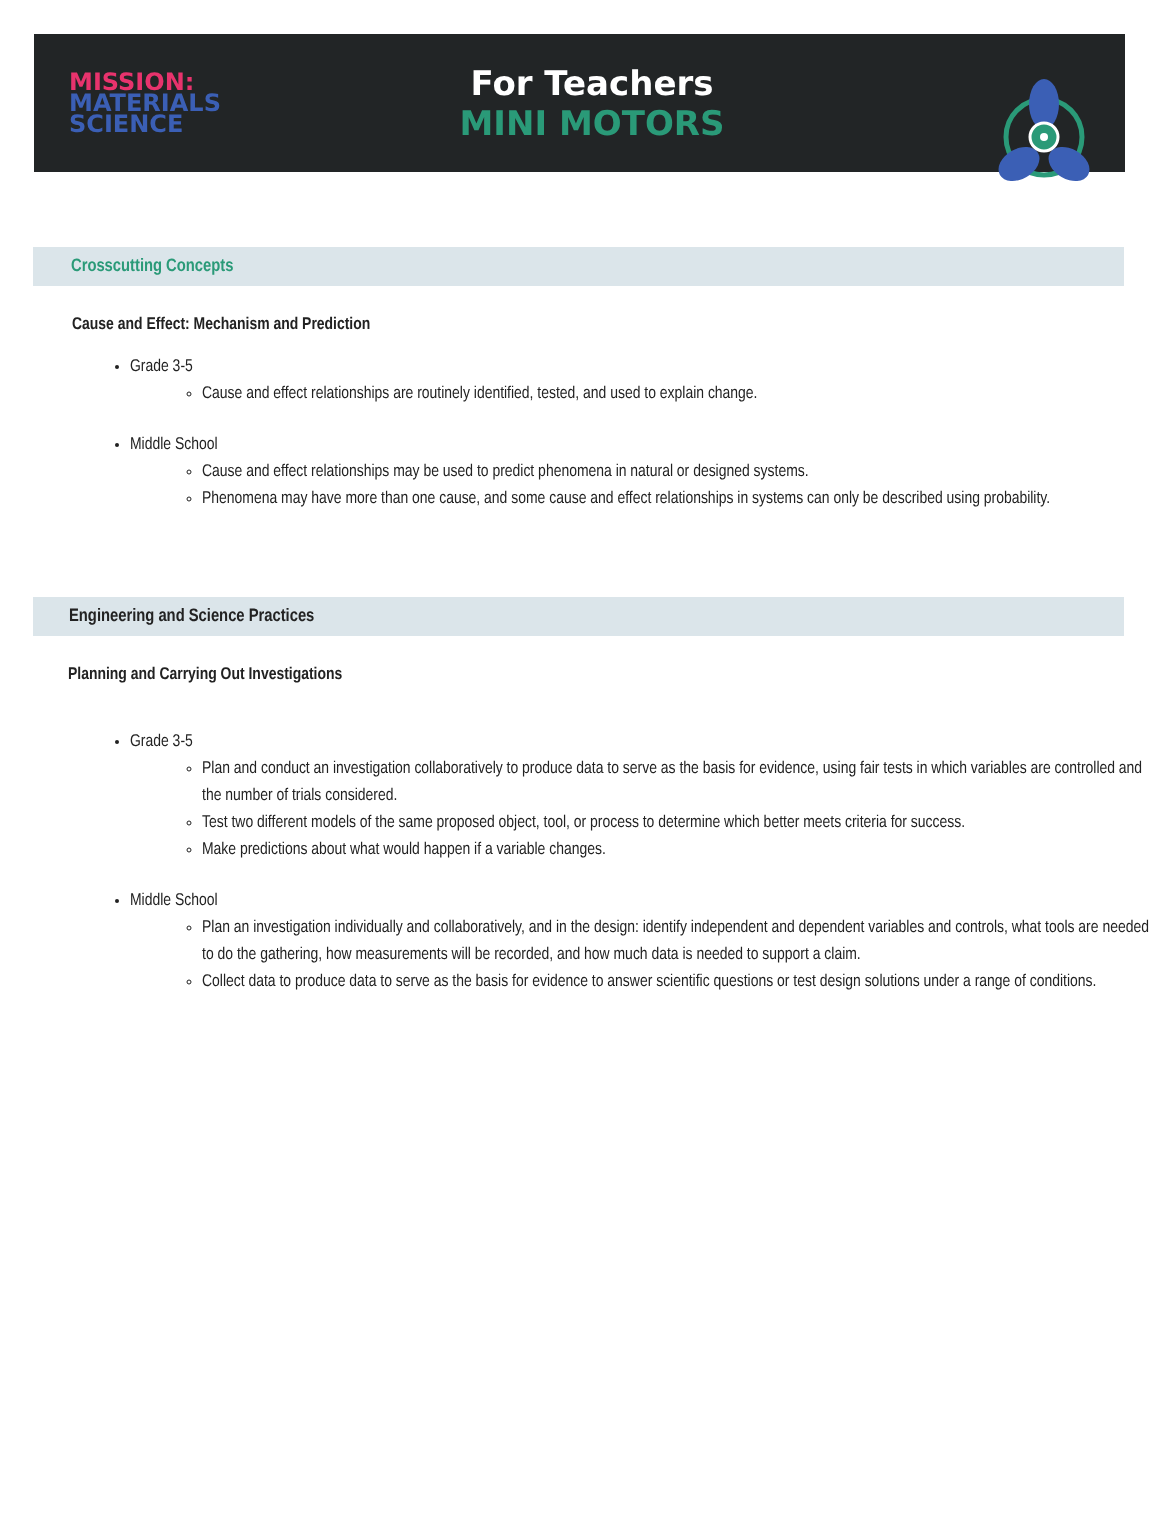MISSION:
MATERIALS
SCIENCE
For Teachers
MINI MOTORS
Crosscutting Concepts
Cause and Effect: Mechanism and Prediction
Grade 3-5
Cause and effect relationships are routinely identified, tested, and used to explain change.
Middle School
Cause and effect relationships may be used to predict phenomena in natural or designed systems.
Phenomena may have more than one cause, and some cause and effect relationships in systems can only be described using probability.
Engineering and Science Practices
Planning and Carrying Out Investigations
Grade 3-5
Plan and conduct an investigation collaboratively to produce data to serve as the basis for evidence, using fair tests in which variables are controlled and the number of trials considered.
Test two different models of the same proposed object, tool, or process to determine which better meets criteria for success.
Make predictions about what would happen if a variable changes.
Middle School
Plan an investigation individually and collaboratively, and in the design: identify independent and dependent variables and controls, what tools are needed to do the gathering, how measurements will be recorded, and how much data is needed to support a claim.
Collect data to produce data to serve as the basis for evidence to answer scientific questions or test design solutions under a range of conditions.